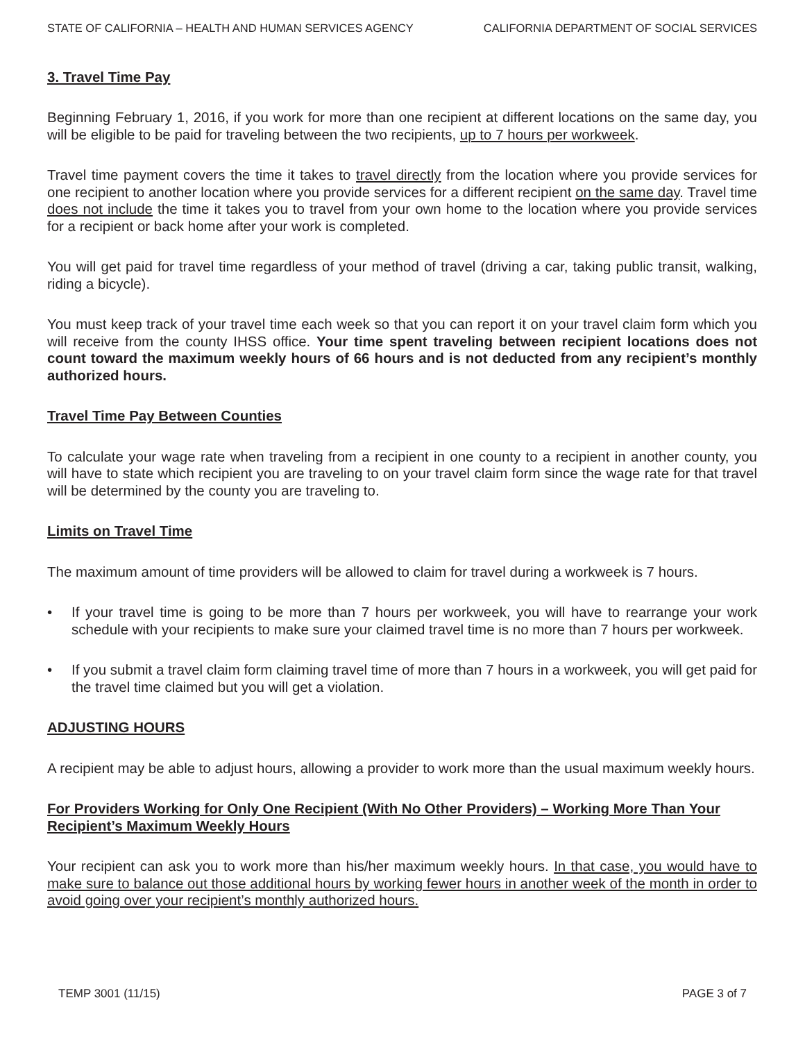STATE OF CALIFORNIA – HEALTH AND HUMAN SERVICES AGENCY CALIFORNIA DEPARTMENT OF SOCIAL SERVICES
3. Travel Time Pay
Beginning February 1, 2016, if you work for more than one recipient at different locations on the same day, you will be eligible to be paid for traveling between the two recipients, up to 7 hours per workweek.
Travel time payment covers the time it takes to travel directly from the location where you provide services for one recipient to another location where you provide services for a different recipient on the same day. Travel time does not include the time it takes you to travel from your own home to the location where you provide services for a recipient or back home after your work is completed.
You will get paid for travel time regardless of your method of travel (driving a car, taking public transit, walking, riding a bicycle).
You must keep track of your travel time each week so that you can report it on your travel claim form which you will receive from the county IHSS office. Your time spent traveling between recipient locations does not count toward the maximum weekly hours of 66 hours and is not deducted from any recipient’s monthly authorized hours.
Travel Time Pay Between Counties
To calculate your wage rate when traveling from a recipient in one county to a recipient in another county, you will have to state which recipient you are traveling to on your travel claim form since the wage rate for that travel will be determined by the county you are traveling to.
Limits on Travel Time
The maximum amount of time providers will be allowed to claim for travel during a workweek is 7 hours.
• If your travel time is going to be more than 7 hours per workweek, you will have to rearrange your work schedule with your recipients to make sure your claimed travel time is no more than 7 hours per workweek.
• If you submit a travel claim form claiming travel time of more than 7 hours in a workweek, you will get paid for the travel time claimed but you will get a violation.
ADJUSTING HOURS
A recipient may be able to adjust hours, allowing a provider to work more than the usual maximum weekly hours.
For Providers Working for Only One Recipient (With No Other Providers) – Working More Than Your Recipient’s Maximum Weekly Hours
Your recipient can ask you to work more than his/her maximum weekly hours. In that case, you would have to make sure to balance out those additional hours by working fewer hours in another week of the month in order to avoid going over your recipient’s monthly authorized hours.
TEMP 3001 (11/15) PAGE 3 of 7